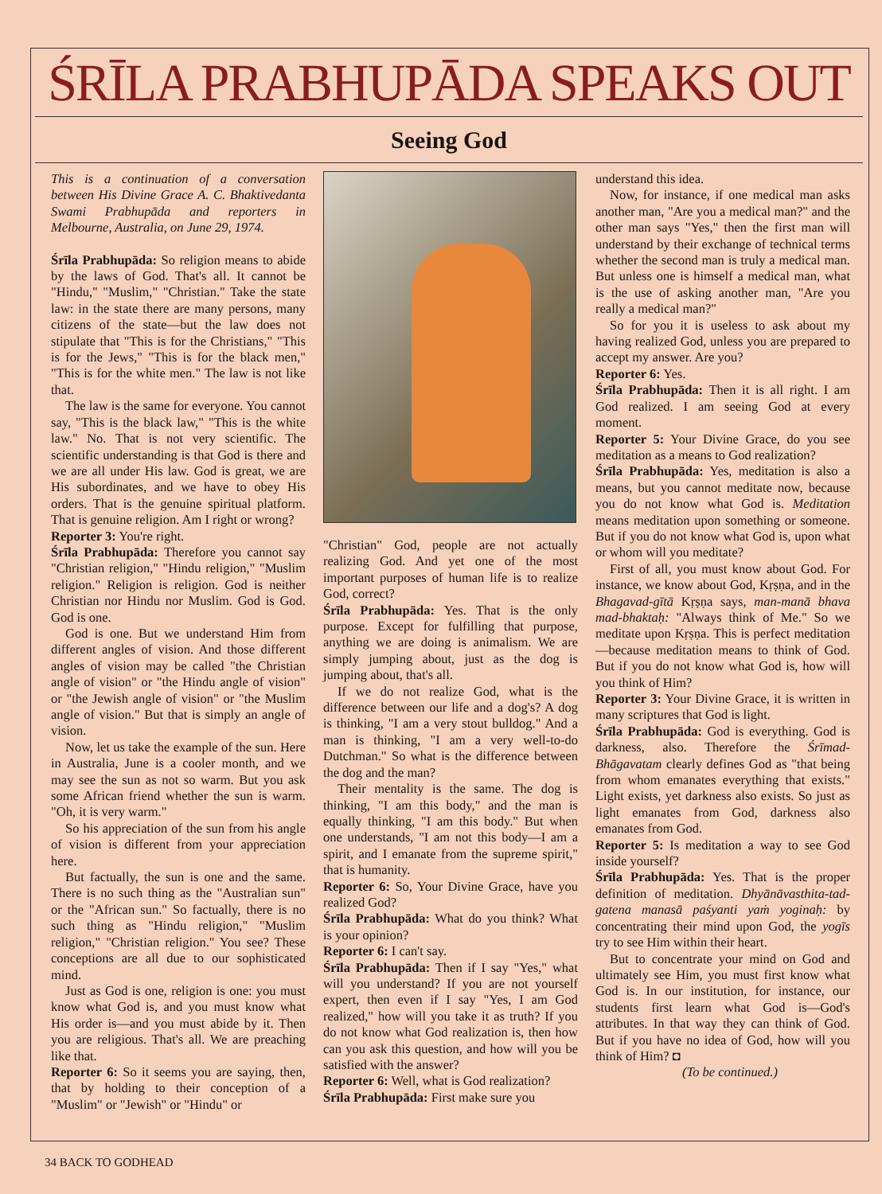ŚRĪLA PRABHUPĀDA SPEAKS OUT
Seeing God
This is a continuation of a conversation between His Divine Grace A. C. Bhaktivedanta Swami Prabhupāda and reporters in Melbourne, Australia, on June 29, 1974.
Śrīla Prabhupāda: So religion means to abide by the laws of God. That's all. It cannot be "Hindu," "Muslim," "Christian." Take the state law: in the state there are many persons, many citizens of the state—but the law does not stipulate that "This is for the Christians," "This is for the Jews," "This is for the black men," "This is for the white men." The law is not like that.
The law is the same for everyone. You cannot say, "This is the black law," "This is the white law." No. That is not very scientific. The scientific understanding is that God is there and we are all under His law. God is great, we are His subordinates, and we have to obey His orders. That is the genuine spiritual platform. That is genuine religion. Am I right or wrong?
Reporter 3: You're right.
Śrīla Prabhupāda: Therefore you cannot say "Christian religion," "Hindu religion," "Muslim religion." Religion is religion. God is neither Christian nor Hindu nor Muslim. God is God. God is one.
God is one. But we understand Him from different angles of vision. And those different angles of vision may be called "the Christian angle of vision" or "the Hindu angle of vision" or "the Jewish angle of vision" or "the Muslim angle of vision." But that is simply an angle of vision.
Now, let us take the example of the sun. Here in Australia, June is a cooler month, and we may see the sun as not so warm. But you ask some African friend whether the sun is warm. "Oh, it is very warm."
So his appreciation of the sun from his angle of vision is different from your appreciation here.
But factually, the sun is one and the same. There is no such thing as the "Australian sun" or the "African sun." So factually, there is no such thing as "Hindu religion," "Muslim religion," "Christian religion." You see? These conceptions are all due to our sophisticated mind.
Just as God is one, religion is one: you must know what God is, and you must know what His order is—and you must abide by it. Then you are religious. That's all. We are preaching like that.
Reporter 6: So it seems you are saying, then, that by holding to their conception of a "Muslim" or "Jewish" or "Hindu" or
"Christian" God, people are not actually realizing God. And yet one of the most important purposes of human life is to realize God, correct?
Śrīla Prabhupāda: Yes. That is the only purpose. Except for fulfilling that purpose, anything we are doing is animalism. We are simply jumping about, just as the dog is jumping about, that's all.
If we do not realize God, what is the difference between our life and a dog's? A dog is thinking, "I am a very stout bulldog." And a man is thinking, "I am a very well-to-do Dutchman." So what is the difference between the dog and the man?
Their mentality is the same. The dog is thinking, "I am this body," and the man is equally thinking, "I am this body." But when one understands, "I am not this body—I am a spirit, and I emanate from the supreme spirit," that is humanity.
Reporter 6: So, Your Divine Grace, have you realized God?
Śrīla Prabhupāda: What do you think? What is your opinion?
Reporter 6: I can't say.
Śrīla Prabhupāda: Then if I say "Yes," what will you understand? If you are not yourself expert, then even if I say "Yes, I am God realized," how will you take it as truth? If you do not know what God realization is, then how can you ask this question, and how will you be satisfied with the answer?
Reporter 6: Well, what is God realization?
Śrīla Prabhupāda: First make sure you
understand this idea.
Now, for instance, if one medical man asks another man, "Are you a medical man?" and the other man says "Yes," then the first man will understand by their exchange of technical terms whether the second man is truly a medical man. But unless one is himself a medical man, what is the use of asking another man, "Are you really a medical man?"
So for you it is useless to ask about my having realized God, unless you are prepared to accept my answer. Are you?
Reporter 6: Yes.
Śrīla Prabhupāda: Then it is all right. I am God realized. I am seeing God at every moment.
Reporter 5: Your Divine Grace, do you see meditation as a means to God realization?
Śrīla Prabhupāda: Yes, meditation is also a means, but you cannot meditate now, because you do not know what God is. Meditation means meditation upon something or someone. But if you do not know what God is, upon what or whom will you meditate?
First of all, you must know about God. For instance, we know about God, Kṛṣṇa, and in the Bhagavad-gītā Kṛṣṇa says, man-manā bhava mad-bhaktaḥ: "Always think of Me." So we meditate upon Kṛṣṇa. This is perfect meditation—because meditation means to think of God. But if you do not know what God is, how will you think of Him?
Reporter 3: Your Divine Grace, it is written in many scriptures that God is light.
Śrīla Prabhupāda: God is everything. God is darkness, also. Therefore the Śrīmad-Bhāgavatam clearly defines God as "that being from whom emanates everything that exists." Light exists, yet darkness also exists. So just as light emanates from God, darkness also emanates from God.
Reporter 5: Is meditation a way to see God inside yourself?
Śrīla Prabhupāda: Yes. That is the proper definition of meditation. Dhyānāvasthita-tad-gatena manasā paśyanti yaṁ yoginaḥ: by concentrating their mind upon God, the yogīs try to see Him within their heart.
But to concentrate your mind on God and ultimately see Him, you must first know what God is. In our institution, for instance, our students first learn what God is—God's attributes. In that way they can think of God. But if you have no idea of God, how will you think of Him? ◘
(To be continued.)
34 BACK TO GODHEAD